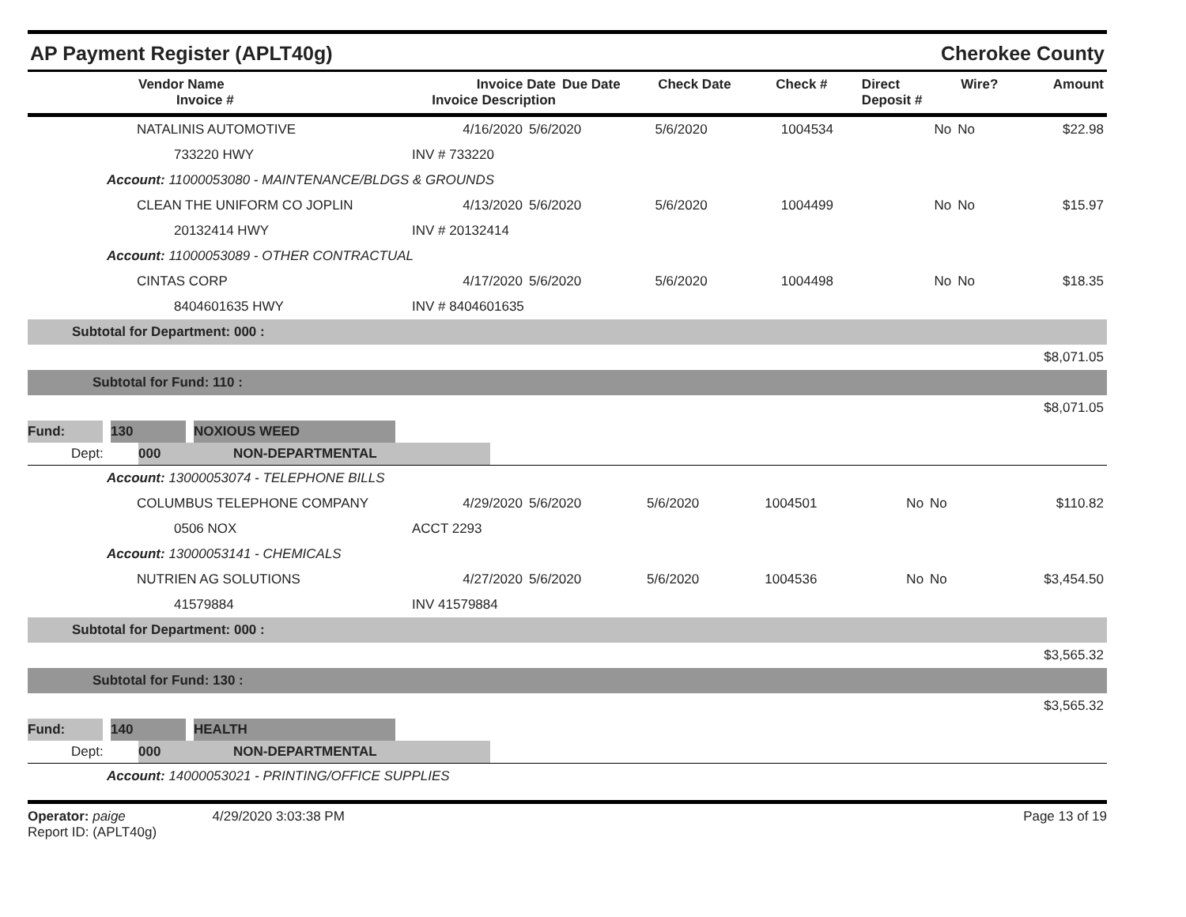AP Payment Register (APLT40g) Cherokee County
| Vendor Name Invoice # | Invoice Date Invoice Description | Due Date | Check Date | Check # | Direct Deposit # | Wire? | Amount |
| --- | --- | --- | --- | --- | --- | --- | --- |
| NATALINIS AUTOMOTIVE | 4/16/2020 | 5/6/2020 | 5/6/2020 | 1004534 | No | No | $22.98 |
| 733220 HWY | INV # 733220 | | | | | | |
| Account: 11000053080 - MAINTENANCE/BLDGS & GROUNDS | | | | | | | |
| CLEAN THE UNIFORM CO JOPLIN | 4/13/2020 | 5/6/2020 | 5/6/2020 | 1004499 | No | No | $15.97 |
| 20132414 HWY | INV # 20132414 | | | | | | |
| Account: 11000053089 - OTHER CONTRACTUAL | | | | | | | |
| CINTAS CORP | 4/17/2020 | 5/6/2020 | 5/6/2020 | 1004498 | No | No | $18.35 |
| 8404601635 HWY | INV # 8404601635 | | | | | | |
| Subtotal for Department: 000 : | | | | | | | |
| $8,071.05 | | | | | | | |
| Subtotal for Fund: 110 : | | | | | | | |
| $8,071.05 | | | | | | | |
| Fund: | | 130 | | NOXIOUS WEED | |
| Dept: | 000 | NON-DEPARTMENTAL | |
| Account: 13000053074 - TELEPHONE BILLS | | | | | | | |
| COLUMBUS TELEPHONE COMPANY | 4/29/2020 | 5/6/2020 | 5/6/2020 | 1004501 | No | No | $110.82 |
| 0506 NOX | ACCT 2293 | | | | | | |
| Account: 13000053141 - CHEMICALS | | | | | | | |
| NUTRIEN AG SOLUTIONS | 4/27/2020 | 5/6/2020 | 5/6/2020 | 1004536 | No | No | $3,454.50 |
| 41579884 | INV 41579884 | | | | | | |
| Subtotal for Department: 000 : | | | | | | | |
| $3,565.32 | | | | | | | |
| Subtotal for Fund: 130 : | | | | | | | |
| $3,565.32 | | | | | | | |
| Fund: | | 140 | | HEALTH | |
| Dept: | 000 | NON-DEPARTMENTAL | |
| Account: 14000053021 - PRINTING/OFFICE SUPPLIES |
Operator: paige 4/29/2020 3:03:38 PM
Report ID: (APLT40g)
Page 13 of 19